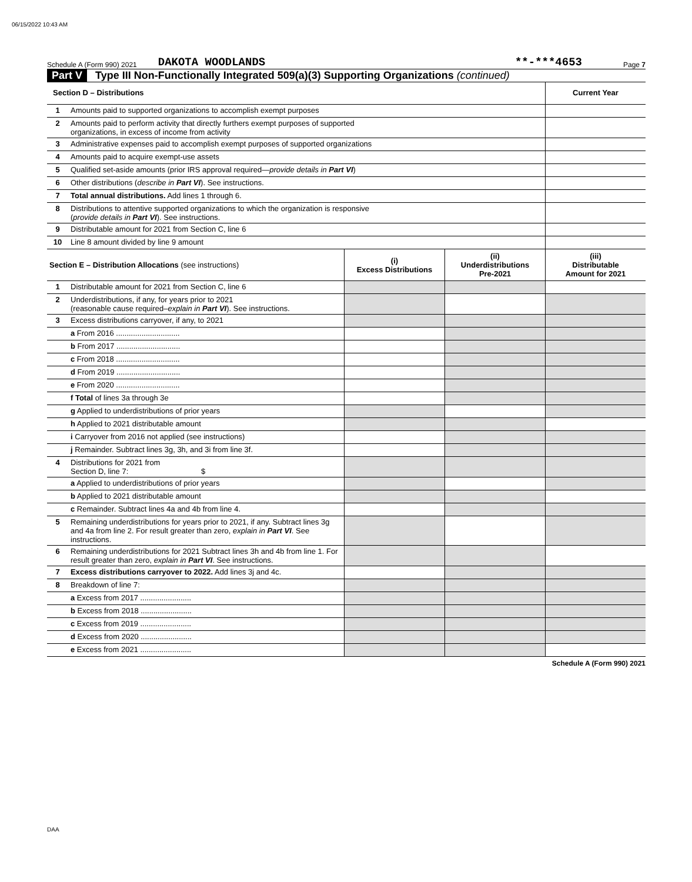06/15/2022 10:43 AM
Schedule A (Form 990) 2021 DAKOTA WOODLANDS **-***4653 Page 7
Part V Type III Non-Functionally Integrated 509(a)(3) Supporting Organizations (continued)
| Section D – Distributions | | Current Year |
| 1 | Amounts paid to supported organizations to accomplish exempt purposes | |
| 2 | Amounts paid to perform activity that directly furthers exempt purposes of supported organizations, in excess of income from activity | |
| 3 | Administrative expenses paid to accomplish exempt purposes of supported organizations | |
| 4 | Amounts paid to acquire exempt-use assets | |
| 5 | Qualified set-aside amounts (prior IRS approval required— provide details in Part VI ) | |
| 6 | Other distributions ( describe in Part VI ). See instructions. | |
| 7 | Total annual distributions. Add lines 1 through 6. | |
| 8 | Distributions to attentive supported organizations to which the organization is responsive ( provide details in Part VI ). See instructions. | |
| 9 | Distributable amount for 2021 from Section C, line 6 | |
| 10 | Line 8 amount divided by line 9 amount | |
| Section E – Distribution Allocations (see instructions) | | (i) Excess Distributions | (ii) Underdistributions Pre-2021 | (iii) Distributable Amount for 2021 |
| --- | --- | --- | --- | --- |
| 1 | Distributable amount for 2021 from Section C, line 6 | | | |
| 2 | Underdistributions, if any, for years prior to 2021 (reasonable cause required– explain in Part VI ). See instructions. | | | |
| 3 | Excess distributions carryover, if any, to 2021 | | | |
| | a From 2016 .............................. | | | |
| | b From 2017 .............................. | | | |
| | c From 2018 .............................. | | | |
| | d From 2019 .............................. | | | |
| | e From 2020 .............................. | | | |
| | f Total of lines 3a through 3e | | | |
| | g Applied to underdistributions of prior years | | | |
| | h Applied to 2021 distributable amount | | | |
| | i Carryover from 2016 not applied (see instructions) | | | |
| | j Remainder. Subtract lines 3g, 3h, and 3i from line 3f. | | | |
| 4 | Distributions for 2021 from Section D, line 7: $ | | | |
| | a Applied to underdistributions of prior years | | | |
| | b Applied to 2021 distributable amount | | | |
| | c Remainder. Subtract lines 4a and 4b from line 4. | | | |
| 5 | Remaining underdistributions for years prior to 2021, if any. Subtract lines 3g and 4a from line 2. For result greater than zero, explain in Part VI . See instructions. | | | |
| 6 | Remaining underdistributions for 2021 Subtract lines 3h and 4b from line 1. For result greater than zero, explain in Part VI . See instructions. | | | |
| 7 | Excess distributions carryover to 2022. Add lines 3j and 4c. | | | |
| 8 | Breakdown of line 7: | | | |
| | a Excess from 2017 ........................ | | | |
| | b Excess from 2018 ........................ | | | |
| | c Excess from 2019 ........................ | | | |
| | d Excess from 2020 ........................ | | | |
| | e Excess from 2021 ........................ | | | |
Schedule A (Form 990) 2021
DAA